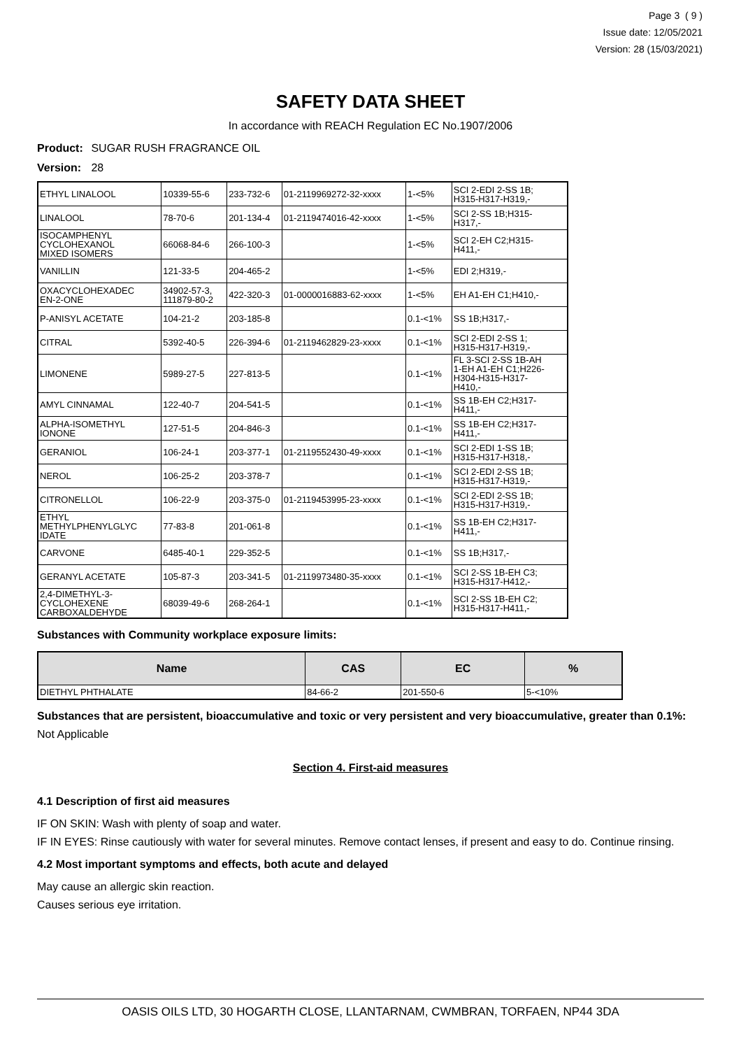Page 3 ( 9 )
Issue date: 12/05/2021
Version: 28 (15/03/2021)
SAFETY DATA SHEET
In accordance with REACH Regulation EC No.1907/2006
Product: SUGAR RUSH FRAGRANCE OIL
Version: 28
| ETHYL LINALOOL | 10339-55-6 | 233-732-6 | 01-2119969272-32-xxxx | 1-<5% | SCI 2-EDI 2-SS 1B; H315-H317-H319,- |
| LINALOOL | 78-70-6 | 201-134-4 | 01-2119474016-42-xxxx | 1-<5% | SCI 2-SS 1B;H315- H317,- |
| ISOCAMPHENYL CYCLOHEXANOL MIXED ISOMERS | 66068-84-6 | 266-100-3 | | 1-<5% | SCI 2-EH C2;H315- H411,- |
| VANILLIN | 121-33-5 | 204-465-2 | | 1-<5% | EDI 2;H319,- |
| OXACYCLOHEXADEC EN-2-ONE | 34902-57-3, 111879-80-2 | 422-320-3 | 01-0000016883-62-xxxx | 1-<5% | EH A1-EH C1;H410,- |
| P-ANISYL ACETATE | 104-21-2 | 203-185-8 | | 0.1-<1% | SS 1B;H317,- |
| CITRAL | 5392-40-5 | 226-394-6 | 01-2119462829-23-xxxx | 0.1-<1% | SCI 2-EDI 2-SS 1; H315-H317-H319,- |
| LIMONENE | 5989-27-5 | 227-813-5 | | 0.1-<1% | FL 3-SCI 2-SS 1B-AH 1-EH A1-EH C1;H226- H304-H315-H317- H410,- |
| AMYL CINNAMAL | 122-40-7 | 204-541-5 | | 0.1-<1% | SS 1B-EH C2;H317- H411,- |
| ALPHA-ISOMETHYL IONONE | 127-51-5 | 204-846-3 | | 0.1-<1% | SS 1B-EH C2;H317- H411,- |
| GERANIOL | 106-24-1 | 203-377-1 | 01-2119552430-49-xxxx | 0.1-<1% | SCI 2-EDI 1-SS 1B; H315-H317-H318,- |
| NEROL | 106-25-2 | 203-378-7 | | 0.1-<1% | SCI 2-EDI 2-SS 1B; H315-H317-H319,- |
| CITRONELLOL | 106-22-9 | 203-375-0 | 01-2119453995-23-xxxx | 0.1-<1% | SCI 2-EDI 2-SS 1B; H315-H317-H319,- |
| ETHYL METHYLPHENYLGLYC IDATE | 77-83-8 | 201-061-8 | | 0.1-<1% | SS 1B-EH C2;H317- H411,- |
| CARVONE | 6485-40-1 | 229-352-5 | | 0.1-<1% | SS 1B;H317,- |
| GERANYL ACETATE | 105-87-3 | 203-341-5 | 01-2119973480-35-xxxx | 0.1-<1% | SCI 2-SS 1B-EH C3; H315-H317-H412,- |
| 2,4-DIMETHYL-3- CYCLOHEXENE CARBOXALDEHYDE | 68039-49-6 | 268-264-1 | | 0.1-<1% | SCI 2-SS 1B-EH C2; H315-H317-H411,- |
Substances with Community workplace exposure limits:
| Name | CAS | EC | % |
| --- | --- | --- | --- |
| DIETHYL PHTHALATE | 84-66-2 | 201-550-6 | 5-<10% |
Substances that are persistent, bioaccumulative and toxic or very persistent and very bioaccumulative, greater than 0.1%:
Not Applicable
Section 4. First-aid measures
4.1 Description of first aid measures
IF ON SKIN: Wash with plenty of soap and water.
IF IN EYES: Rinse cautiously with water for several minutes. Remove contact lenses, if present and easy to do. Continue rinsing.
4.2 Most important symptoms and effects, both acute and delayed
May cause an allergic skin reaction.
Causes serious eye irritation.
OASIS OILS LTD, 30 HOGARTH CLOSE, LLANTARNAM, CWMBRAN, TORFAEN, NP44 3DA